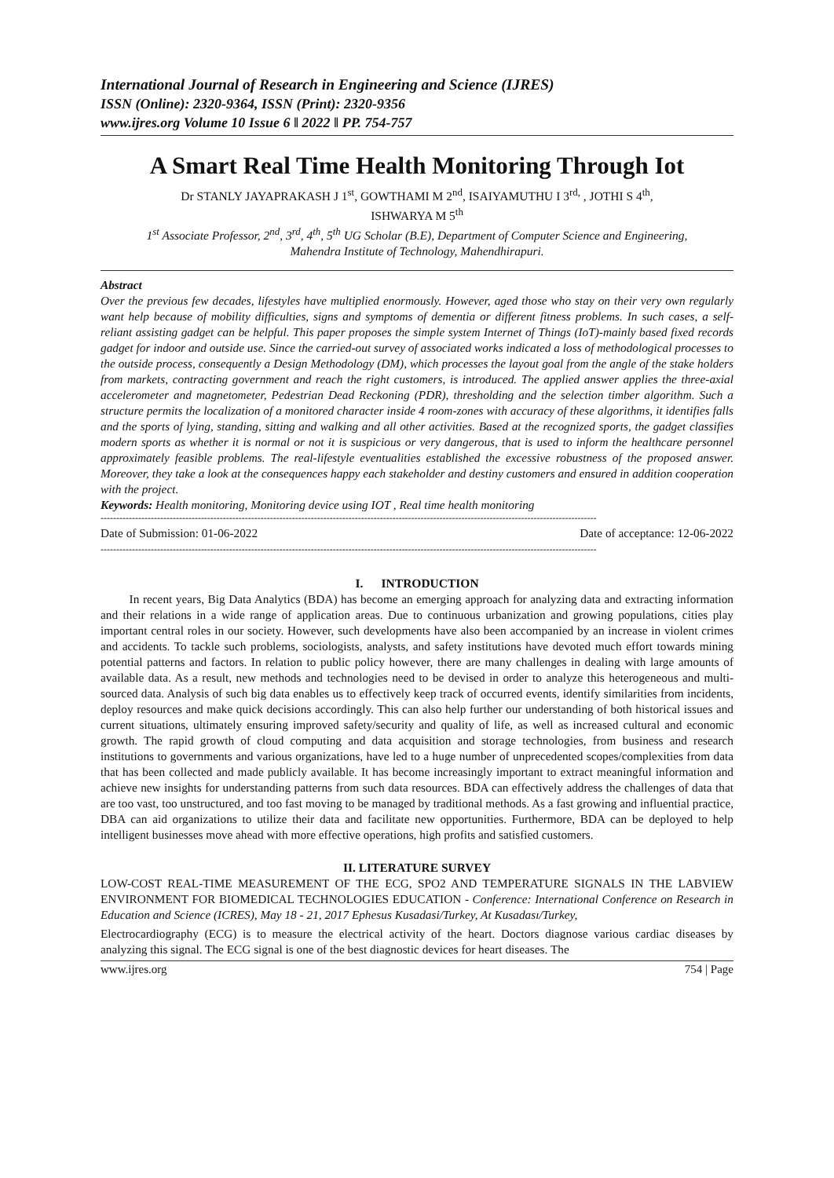International Journal of Research in Engineering and Science (IJRES)
ISSN (Online): 2320-9364, ISSN (Print): 2320-9356
www.ijres.org Volume 10 Issue 6 ǁ 2022 ǁ PP. 754-757
A Smart Real Time Health Monitoring Through Iot
Dr STANLY JAYAPRAKASH J 1<sup>st</sup>, GOWTHAMI M 2<sup>nd</sup>, ISAIYAMUTHU I 3<sup>rd,</sup> , JOTHI S 4<sup>th</sup>,
ISHWARYA M 5<sup>th</sup>
1<sup>st</sup> Associate Professor, 2<sup>nd</sup>, 3<sup>rd</sup>, 4<sup>th</sup>, 5<sup>th</sup> UG Scholar (B.E), Department of Computer Science and Engineering,
Mahendra Institute of Technology, Mahendhirapuri.
Abstract
Over the previous few decades, lifestyles have multiplied enormously. However, aged those who stay on their very own regularly want help because of mobility difficulties, signs and symptoms of dementia or different fitness problems. In such cases, a self-reliant assisting gadget can be helpful. This paper proposes the simple system Internet of Things (IoT)-mainly based fixed records gadget for indoor and outside use. Since the carried-out survey of associated works indicated a loss of methodological processes to the outside process, consequently a Design Methodology (DM), which processes the layout goal from the angle of the stake holders from markets, contracting government and reach the right customers, is introduced. The applied answer applies the three-axial accelerometer and magnetometer, Pedestrian Dead Reckoning (PDR), thresholding and the selection timber algorithm. Such a structure permits the localization of a monitored character inside 4 room-zones with accuracy of these algorithms, it identifies falls and the sports of lying, standing, sitting and walking and all other activities. Based at the recognized sports, the gadget classifies modern sports as whether it is normal or not it is suspicious or very dangerous, that is used to inform the healthcare personnel approximately feasible problems. The real-lifestyle eventualities established the excessive robustness of the proposed answer. Moreover, they take a look at the consequences happy each stakeholder and destiny customers and ensured in addition cooperation with the project.
Keywords: Health monitoring, Monitoring device using IOT , Real time health monitoring
--------------------------------------------------------------------------------------------------------------------------------------------------------------
Date of Submission: 01-06-2022 Date of acceptance: 12-06-2022
--------------------------------------------------------------------------------------------------------------------------------------------------------------
I. INTRODUCTION
In recent years, Big Data Analytics (BDA) has become an emerging approach for analyzing data and extracting information and their relations in a wide range of application areas. Due to continuous urbanization and growing populations, cities play important central roles in our society. However, such developments have also been accompanied by an increase in violent crimes and accidents. To tackle such problems, sociologists, analysts, and safety institutions have devoted much effort towards mining potential patterns and factors. In relation to public policy however, there are many challenges in dealing with large amounts of available data. As a result, new methods and technologies need to be devised in order to analyze this heterogeneous and multi-sourced data. Analysis of such big data enables us to effectively keep track of occurred events, identify similarities from incidents, deploy resources and make quick decisions accordingly. This can also help further our understanding of both historical issues and current situations, ultimately ensuring improved safety/security and quality of life, as well as increased cultural and economic growth. The rapid growth of cloud computing and data acquisition and storage technologies, from business and research institutions to governments and various organizations, have led to a huge number of unprecedented scopes/complexities from data that has been collected and made publicly available. It has become increasingly important to extract meaningful information and achieve new insights for understanding patterns from such data resources. BDA can effectively address the challenges of data that are too vast, too unstructured, and too fast moving to be managed by traditional methods. As a fast growing and influential practice, DBA can aid organizations to utilize their data and facilitate new opportunities. Furthermore, BDA can be deployed to help intelligent businesses move ahead with more effective operations, high profits and satisfied customers.
II. LITERATURE SURVEY
LOW-COST REAL-TIME MEASUREMENT OF THE ECG, SPO2 AND TEMPERATURE SIGNALS IN THE LABVIEW ENVIRONMENT FOR BIOMEDICAL TECHNOLOGIES EDUCATION - Conference: International Conference on Research in Education and Science (ICRES), May 18 - 21, 2017 Ephesus Kusadasi/Turkey, At Kusadası/Turkey,
Electrocardiography (ECG) is to measure the electrical activity of the heart. Doctors diagnose various cardiac diseases by analyzing this signal. The ECG signal is one of the best diagnostic devices for heart diseases. The
www.ijres.org 754 | Page